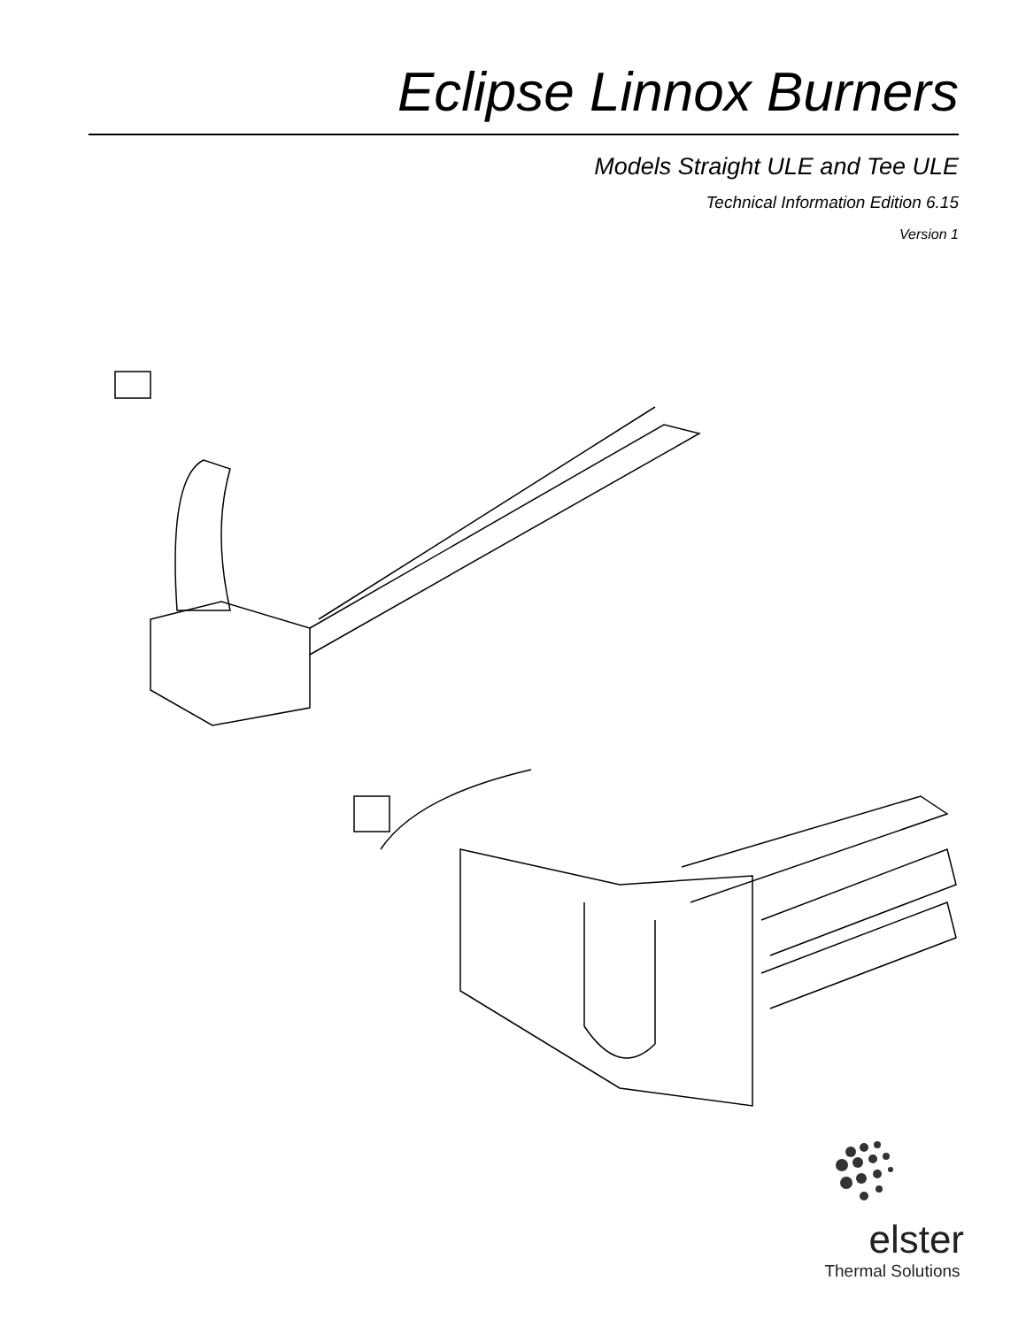Eclipse Linnox Burners
Models Straight ULE and Tee ULE
Technical Information Edition 6.15
Version 1
elster
Thermal Solutions